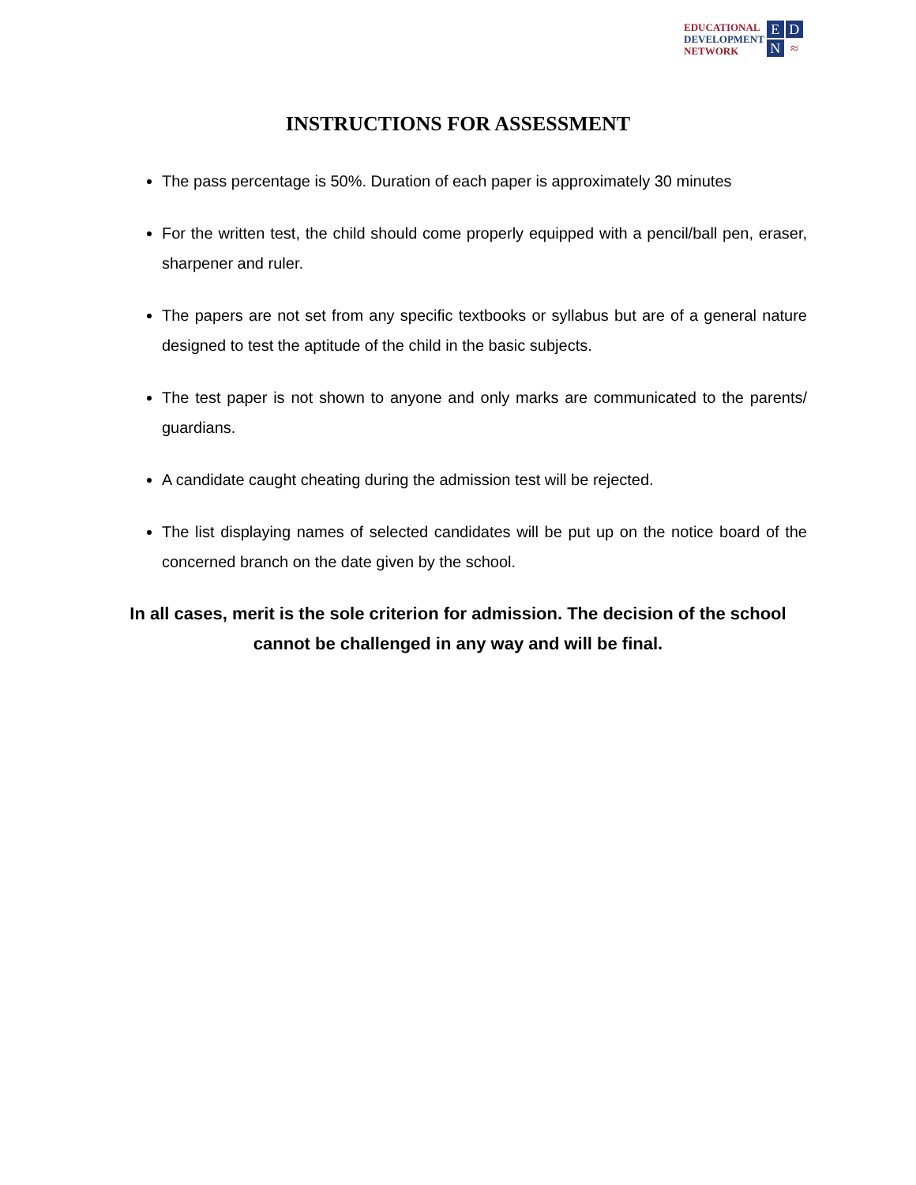EDUCATIONAL
DEVELOPMENT
NETWORK
EDN ≈
INSTRUCTIONS FOR ASSESSMENT
The pass percentage is 50%. Duration of each paper is approximately 30 minutes
For the written test, the child should come properly equipped with a pencil/ball pen, eraser, sharpener and ruler.
The papers are not set from any specific textbooks or syllabus but are of a general nature designed to test the aptitude of the child in the basic subjects.
The test paper is not shown to anyone and only marks are communicated to the parents/ guardians.
A candidate caught cheating during the admission test will be rejected.
The list displaying names of selected candidates will be put up on the notice board of the concerned branch on the date given by the school.
In all cases, merit is the sole criterion for admission. The decision of the school cannot be challenged in any way and will be final.